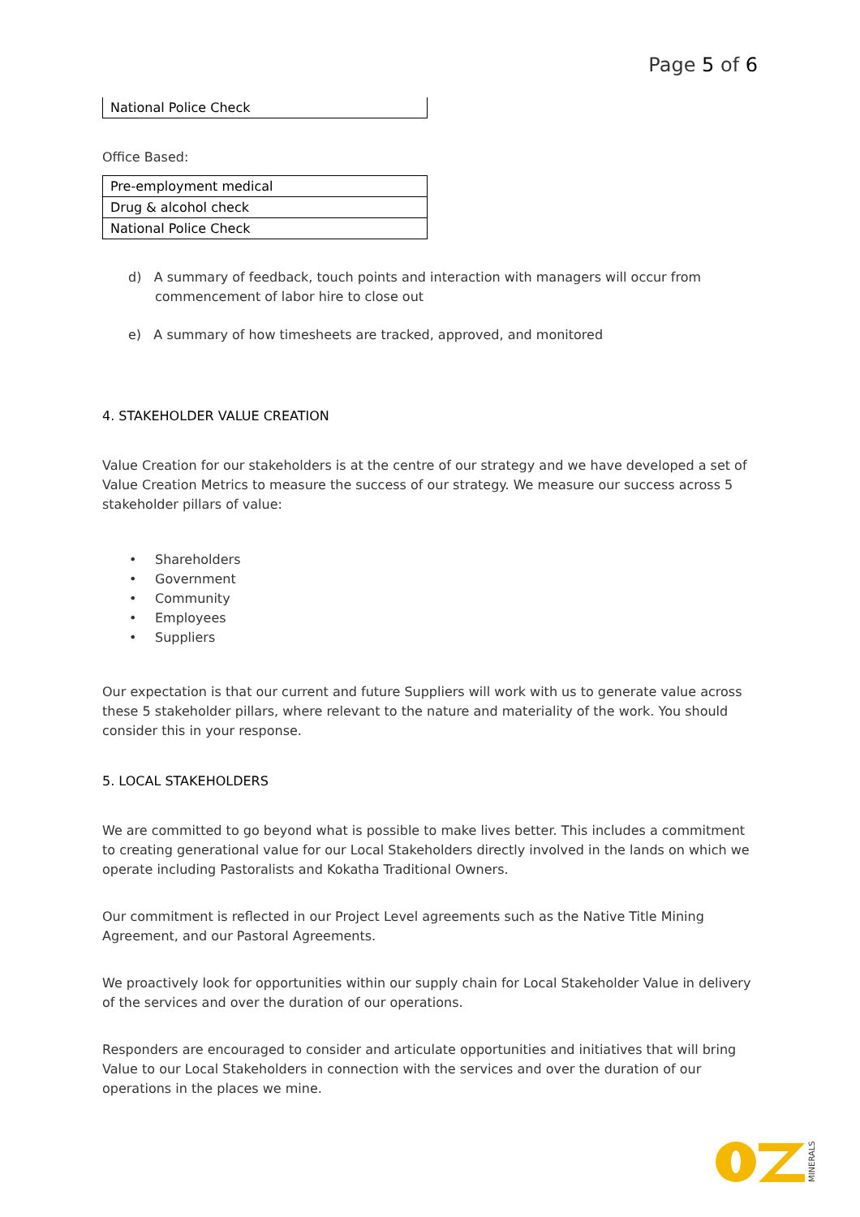Page 5 of 6
| National Police Check |
Office Based:
| Pre-employment medical |
| Drug & alcohol check |
| National Police Check |
d) A summary of feedback, touch points and interaction with managers will occur from commencement of labor hire to close out
e) A summary of how timesheets are tracked, approved, and monitored
4. STAKEHOLDER VALUE CREATION
Value Creation for our stakeholders is at the centre of our strategy and we have developed a set of Value Creation Metrics to measure the success of our strategy. We measure our success across 5 stakeholder pillars of value:
• Shareholders
• Government
• Community
• Employees
• Suppliers
Our expectation is that our current and future Suppliers will work with us to generate value across these 5 stakeholder pillars, where relevant to the nature and materiality of the work. You should consider this in your response.
5. LOCAL STAKEHOLDERS
We are committed to go beyond what is possible to make lives better. This includes a commitment to creating generational value for our Local Stakeholders directly involved in the lands on which we operate including Pastoralists and Kokatha Traditional Owners.
Our commitment is reflected in our Project Level agreements such as the Native Title Mining Agreement, and our Pastoral Agreements.
We proactively look for opportunities within our supply chain for Local Stakeholder Value in delivery of the services and over the duration of our operations.
Responders are encouraged to consider and articulate opportunities and initiatives that will bring Value to our Local Stakeholders in connection with the services and over the duration of our operations in the places we mine.
MINERALS